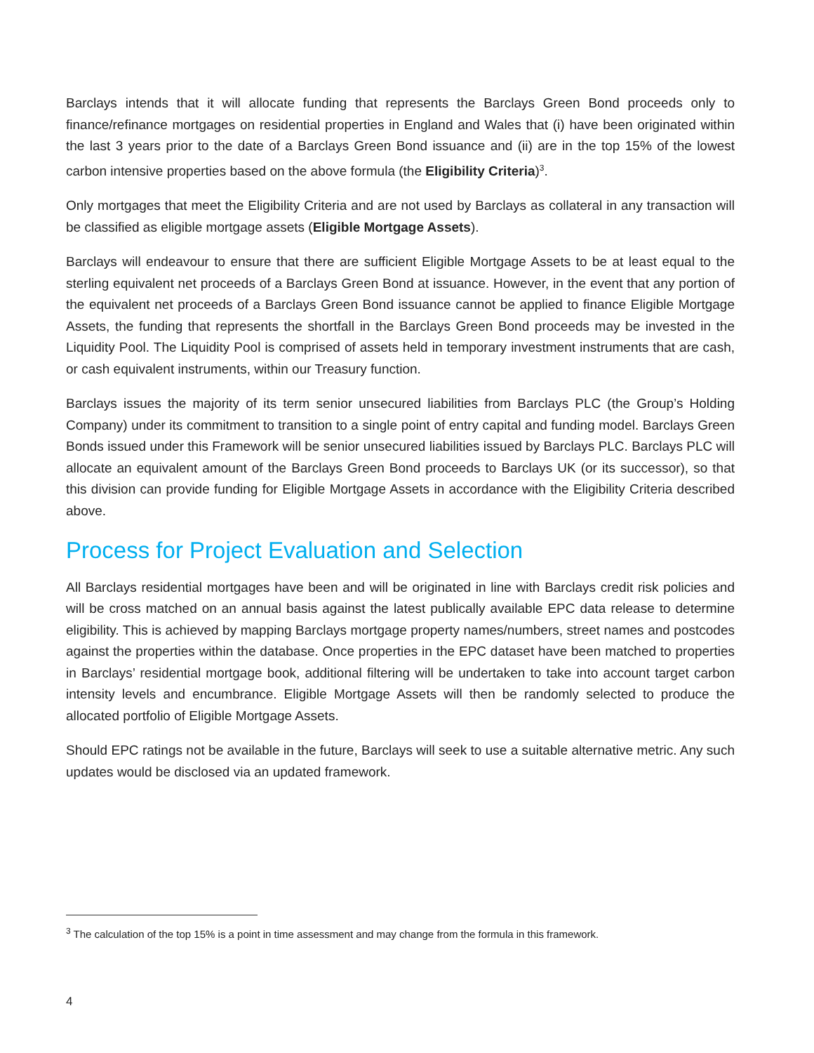Barclays intends that it will allocate funding that represents the Barclays Green Bond proceeds only to finance/refinance mortgages on residential properties in England and Wales that (i) have been originated within the last 3 years prior to the date of a Barclays Green Bond issuance and (ii) are in the top 15% of the lowest carbon intensive properties based on the above formula (the Eligibility Criteria)<sup>3</sup>.
Only mortgages that meet the Eligibility Criteria and are not used by Barclays as collateral in any transaction will be classified as eligible mortgage assets (Eligible Mortgage Assets).
Barclays will endeavour to ensure that there are sufficient Eligible Mortgage Assets to be at least equal to the sterling equivalent net proceeds of a Barclays Green Bond at issuance. However, in the event that any portion of the equivalent net proceeds of a Barclays Green Bond issuance cannot be applied to finance Eligible Mortgage Assets, the funding that represents the shortfall in the Barclays Green Bond proceeds may be invested in the Liquidity Pool. The Liquidity Pool is comprised of assets held in temporary investment instruments that are cash, or cash equivalent instruments, within our Treasury function.
Barclays issues the majority of its term senior unsecured liabilities from Barclays PLC (the Group’s Holding Company) under its commitment to transition to a single point of entry capital and funding model. Barclays Green Bonds issued under this Framework will be senior unsecured liabilities issued by Barclays PLC. Barclays PLC will allocate an equivalent amount of the Barclays Green Bond proceeds to Barclays UK (or its successor), so that this division can provide funding for Eligible Mortgage Assets in accordance with the Eligibility Criteria described above.
Process for Project Evaluation and Selection
All Barclays residential mortgages have been and will be originated in line with Barclays credit risk policies and will be cross matched on an annual basis against the latest publically available EPC data release to determine eligibility. This is achieved by mapping Barclays mortgage property names/numbers, street names and postcodes against the properties within the database. Once properties in the EPC dataset have been matched to properties in Barclays’ residential mortgage book, additional filtering will be undertaken to take into account target carbon intensity levels and encumbrance. Eligible Mortgage Assets will then be randomly selected to produce the allocated portfolio of Eligible Mortgage Assets.
Should EPC ratings not be available in the future, Barclays will seek to use a suitable alternative metric. Any such updates would be disclosed via an updated framework.
<sup>3</sup> The calculation of the top 15% is a point in time assessment and may change from the formula in this framework.
4